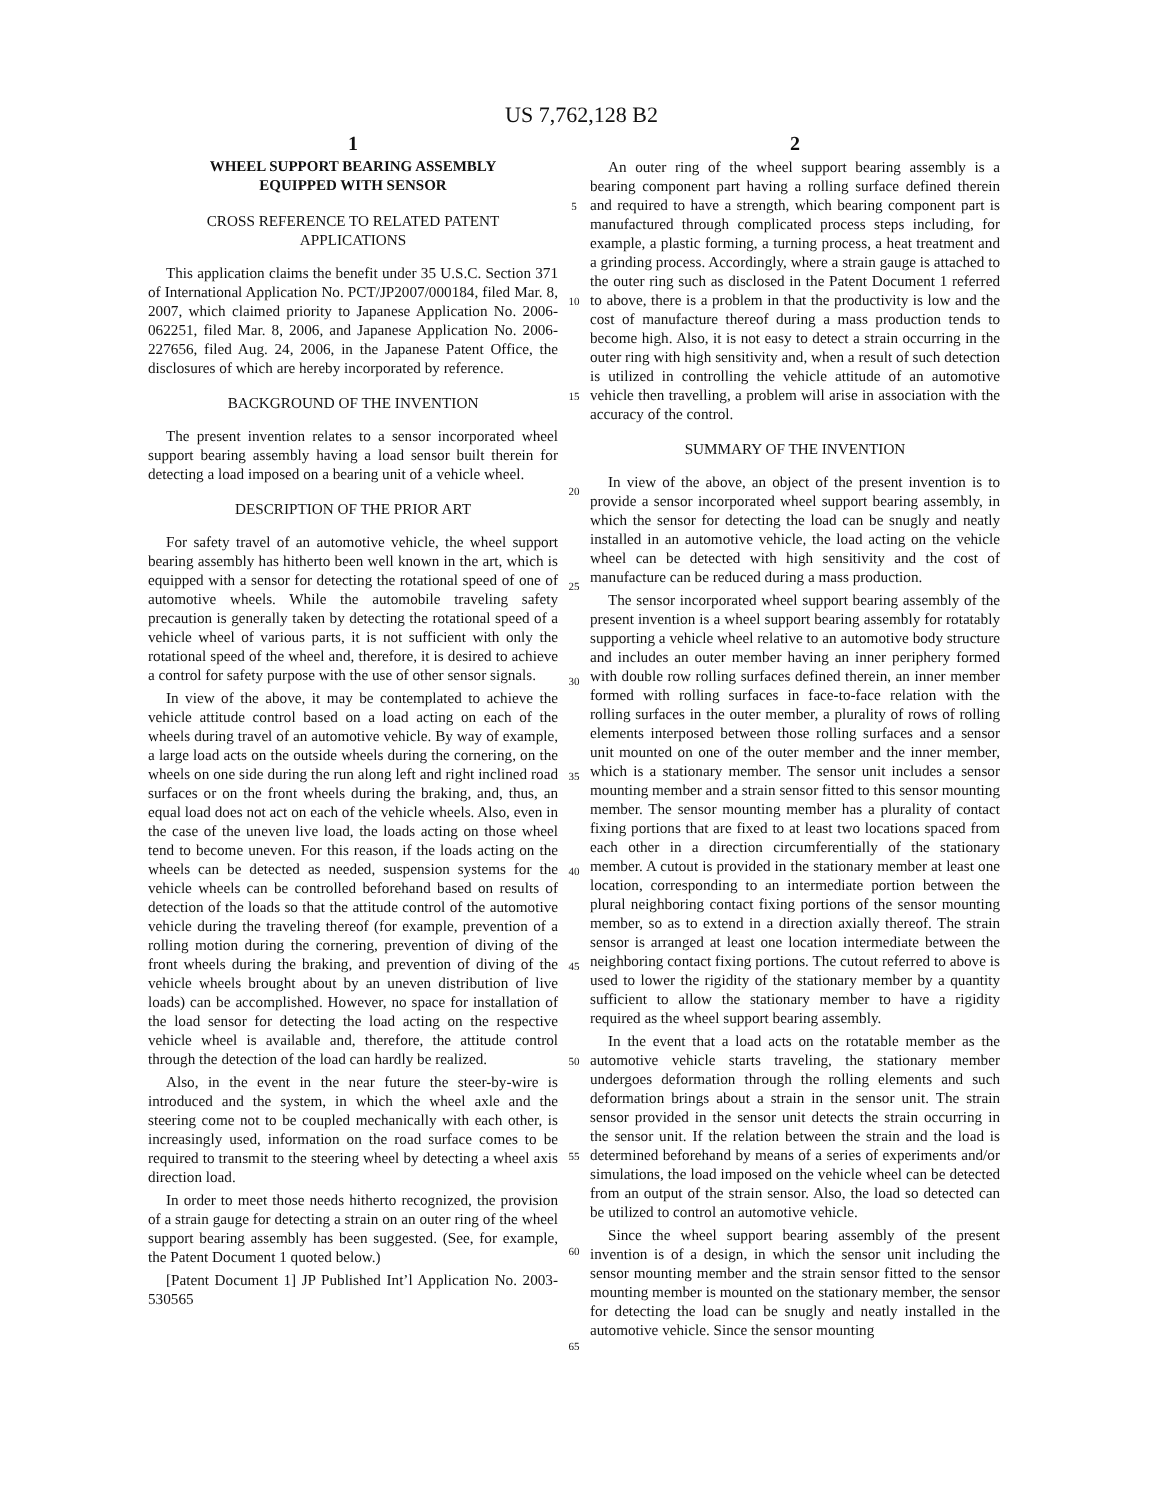US 7,762,128 B2
1
WHEEL SUPPORT BEARING ASSEMBLY
EQUIPPED WITH SENSOR
CROSS REFERENCE TO RELATED PATENT
APPLICATIONS
This application claims the benefit under 35 U.S.C. Section 371 of International Application No. PCT/JP2007/000184, filed Mar. 8, 2007, which claimed priority to Japanese Application No. 2006-062251, filed Mar. 8, 2006, and Japanese Application No. 2006-227656, filed Aug. 24, 2006, in the Japanese Patent Office, the disclosures of which are hereby incorporated by reference.
BACKGROUND OF THE INVENTION
The present invention relates to a sensor incorporated wheel support bearing assembly having a load sensor built therein for detecting a load imposed on a bearing unit of a vehicle wheel.
DESCRIPTION OF THE PRIOR ART
For safety travel of an automotive vehicle, the wheel support bearing assembly has hitherto been well known in the art, which is equipped with a sensor for detecting the rotational speed of one of automotive wheels. While the automobile traveling safety precaution is generally taken by detecting the rotational speed of a vehicle wheel of various parts, it is not sufficient with only the rotational speed of the wheel and, therefore, it is desired to achieve a control for safety purpose with the use of other sensor signals.
In view of the above, it may be contemplated to achieve the vehicle attitude control based on a load acting on each of the wheels during travel of an automotive vehicle. By way of example, a large load acts on the outside wheels during the cornering, on the wheels on one side during the run along left and right inclined road surfaces or on the front wheels during the braking, and, thus, an equal load does not act on each of the vehicle wheels. Also, even in the case of the uneven live load, the loads acting on those wheel tend to become uneven. For this reason, if the loads acting on the wheels can be detected as needed, suspension systems for the vehicle wheels can be controlled beforehand based on results of detection of the loads so that the attitude control of the automotive vehicle during the traveling thereof (for example, prevention of a rolling motion during the cornering, prevention of diving of the front wheels during the braking, and prevention of diving of the vehicle wheels brought about by an uneven distribution of live loads) can be accomplished. However, no space for installation of the load sensor for detecting the load acting on the respective vehicle wheel is available and, therefore, the attitude control through the detection of the load can hardly be realized.
Also, in the event in the near future the steer-by-wire is introduced and the system, in which the wheel axle and the steering come not to be coupled mechanically with each other, is increasingly used, information on the road surface comes to be required to transmit to the steering wheel by detecting a wheel axis direction load.
In order to meet those needs hitherto recognized, the provision of a strain gauge for detecting a strain on an outer ring of the wheel support bearing assembly has been suggested. (See, for example, the Patent Document 1 quoted below.)
[Patent Document 1] JP Published Int’l Application No. 2003-530565
5
10
15
20
25
30
35
40
45
50
55
60
65
2
An outer ring of the wheel support bearing assembly is a bearing component part having a rolling surface defined therein and required to have a strength, which bearing component part is manufactured through complicated process steps including, for example, a plastic forming, a turning process, a heat treatment and a grinding process. Accordingly, where a strain gauge is attached to the outer ring such as disclosed in the Patent Document 1 referred to above, there is a problem in that the productivity is low and the cost of manufacture thereof during a mass production tends to become high. Also, it is not easy to detect a strain occurring in the outer ring with high sensitivity and, when a result of such detection is utilized in controlling the vehicle attitude of an automotive vehicle then travelling, a problem will arise in association with the accuracy of the control.
SUMMARY OF THE INVENTION
In view of the above, an object of the present invention is to provide a sensor incorporated wheel support bearing assembly, in which the sensor for detecting the load can be snugly and neatly installed in an automotive vehicle, the load acting on the vehicle wheel can be detected with high sensitivity and the cost of manufacture can be reduced during a mass production.
The sensor incorporated wheel support bearing assembly of the present invention is a wheel support bearing assembly for rotatably supporting a vehicle wheel relative to an automotive body structure and includes an outer member having an inner periphery formed with double row rolling surfaces defined therein, an inner member formed with rolling surfaces in face-to-face relation with the rolling surfaces in the outer member, a plurality of rows of rolling elements interposed between those rolling surfaces and a sensor unit mounted on one of the outer member and the inner member, which is a stationary member. The sensor unit includes a sensor mounting member and a strain sensor fitted to this sensor mounting member. The sensor mounting member has a plurality of contact fixing portions that are fixed to at least two locations spaced from each other in a direction circumferentially of the stationary member. A cutout is provided in the stationary member at least one location, corresponding to an intermediate portion between the plural neighboring contact fixing portions of the sensor mounting member, so as to extend in a direction axially thereof. The strain sensor is arranged at least one location intermediate between the neighboring contact fixing portions. The cutout referred to above is used to lower the rigidity of the stationary member by a quantity sufficient to allow the stationary member to have a rigidity required as the wheel support bearing assembly.
In the event that a load acts on the rotatable member as the automotive vehicle starts traveling, the stationary member undergoes deformation through the rolling elements and such deformation brings about a strain in the sensor unit. The strain sensor provided in the sensor unit detects the strain occurring in the sensor unit. If the relation between the strain and the load is determined beforehand by means of a series of experiments and/or simulations, the load imposed on the vehicle wheel can be detected from an output of the strain sensor. Also, the load so detected can be utilized to control an automotive vehicle.
Since the wheel support bearing assembly of the present invention is of a design, in which the sensor unit including the sensor mounting member and the strain sensor fitted to the sensor mounting member is mounted on the stationary member, the sensor for detecting the load can be snugly and neatly installed in the automotive vehicle. Since the sensor mounting